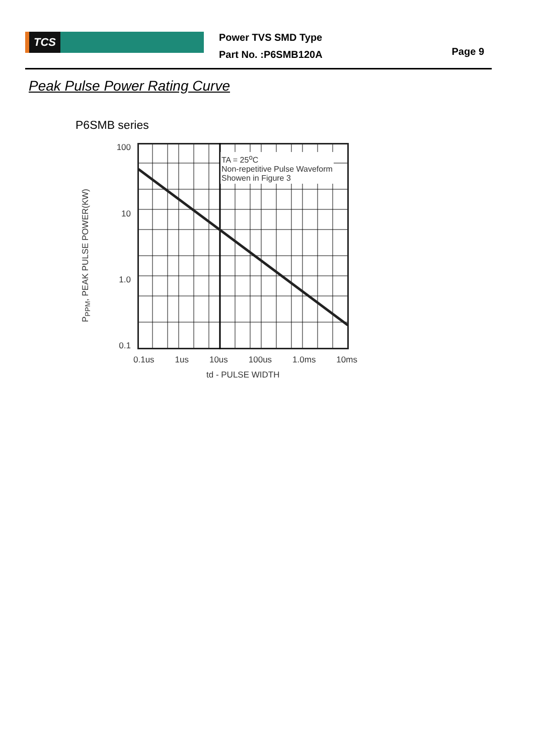TCS
Power TVS SMD Type
Part No. :P6SMB120A
Page 9
Peak Pulse Power Rating Curve
P6SMB series
P<sub>PPM</sub>, PEAK PULSE POWER(KW)
100
10
1.0
0.1
TA = 25<sup>o</sup>C
Non-repetitive Pulse Waveform
Showen in Figure 3
0.1us 1us 10us 100us 1.0ms 10ms
td - PULSE WIDTH